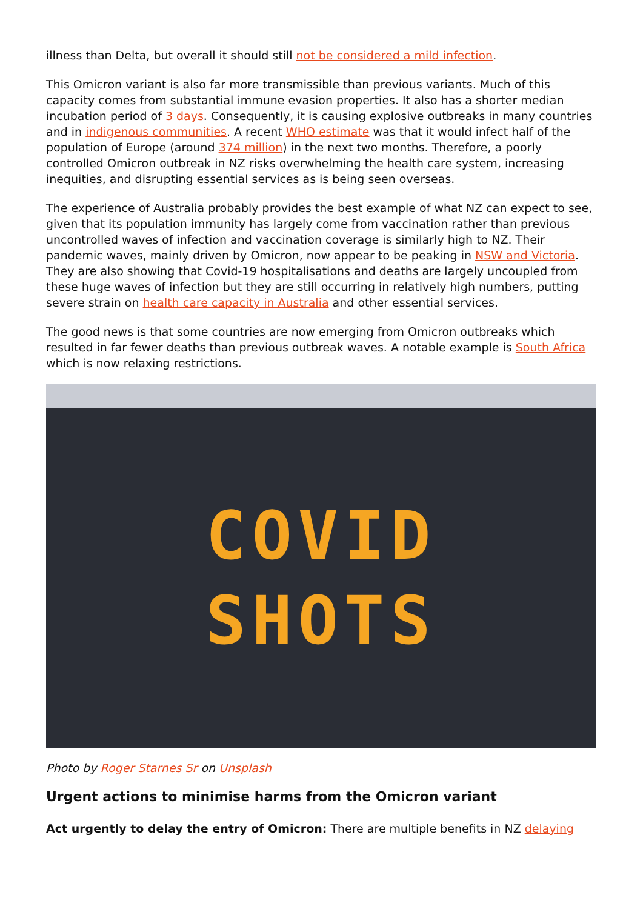illness than Delta, but overall it should still not be considered a mild infection.
This Omicron variant is also far more transmissible than previous variants. Much of this capacity comes from substantial immune evasion properties. It also has a shorter median incubation period of 3 days. Consequently, it is causing explosive outbreaks in many countries and in indigenous communities. A recent WHO estimate was that it would infect half of the population of Europe (around 374 million) in the next two months. Therefore, a poorly controlled Omicron outbreak in NZ risks overwhelming the health care system, increasing inequities, and disrupting essential services as is being seen overseas.
The experience of Australia probably provides the best example of what NZ can expect to see, given that its population immunity has largely come from vaccination rather than previous uncontrolled waves of infection and vaccination coverage is similarly high to NZ. Their pandemic waves, mainly driven by Omicron, now appear to be peaking in NSW and Victoria. They are also showing that Covid-19 hospitalisations and deaths are largely uncoupled from these huge waves of infection but they are still occurring in relatively high numbers, putting severe strain on health care capacity in Australia and other essential services.
The good news is that some countries are now emerging from Omicron outbreaks which resulted in far fewer deaths than previous outbreak waves. A notable example is South Africa which is now relaxing restrictions.
COVID
SHOTS
Photo by Roger Starnes Sr on Unsplash
Urgent actions to minimise harms from the Omicron variant
Act urgently to delay the entry of Omicron: There are multiple benefits in NZ delaying